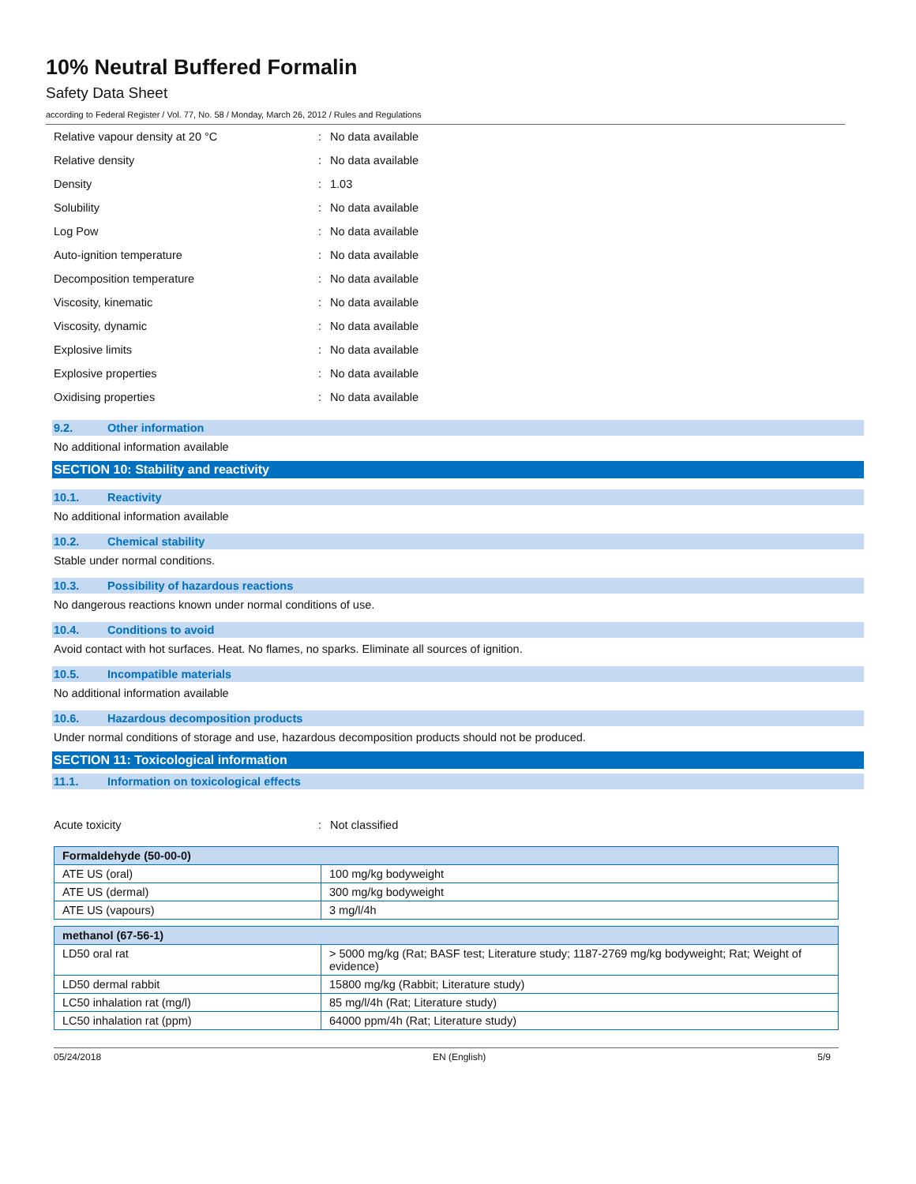10% Neutral Buffered Formalin
Safety Data Sheet
according to Federal Register / Vol. 77, No. 58 / Monday, March 26, 2012 / Rules and Regulations
Relative vapour density at 20 °C: No data available
Relative density: No data available
Density: 1.03
Solubility: No data available
Log Pow: No data available
Auto-ignition temperature: No data available
Decomposition temperature: No data available
Viscosity, kinematic: No data available
Viscosity, dynamic: No data available
Explosive limits: No data available
Explosive properties: No data available
Oxidising properties: No data available
9.2. Other information
No additional information available
SECTION 10: Stability and reactivity
10.1. Reactivity
No additional information available
10.2. Chemical stability
Stable under normal conditions.
10.3. Possibility of hazardous reactions
No dangerous reactions known under normal conditions of use.
10.4. Conditions to avoid
Avoid contact with hot surfaces. Heat. No flames, no sparks. Eliminate all sources of ignition.
10.5. Incompatible materials
No additional information available
10.6. Hazardous decomposition products
Under normal conditions of storage and use, hazardous decomposition products should not be produced.
SECTION 11: Toxicological information
11.1. Information on toxicological effects
Acute toxicity: Not classified
| Formaldehyde (50-00-0) | |
| --- | --- |
| ATE US (oral) | 100 mg/kg bodyweight |
| ATE US (dermal) | 300 mg/kg bodyweight |
| ATE US (vapours) | 3 mg/l/4h |
| methanol (67-56-1) | |
| --- | --- |
| LD50 oral rat | > 5000 mg/kg (Rat; BASF test; Literature study; 1187-2769 mg/kg bodyweight; Rat; Weight of evidence) |
| LD50 dermal rabbit | 15800 mg/kg (Rabbit; Literature study) |
| LC50 inhalation rat (mg/l) | 85 mg/l/4h (Rat; Literature study) |
| LC50 inhalation rat (ppm) | 64000 ppm/4h (Rat; Literature study) |
05/24/2018 EN (English) 5/9